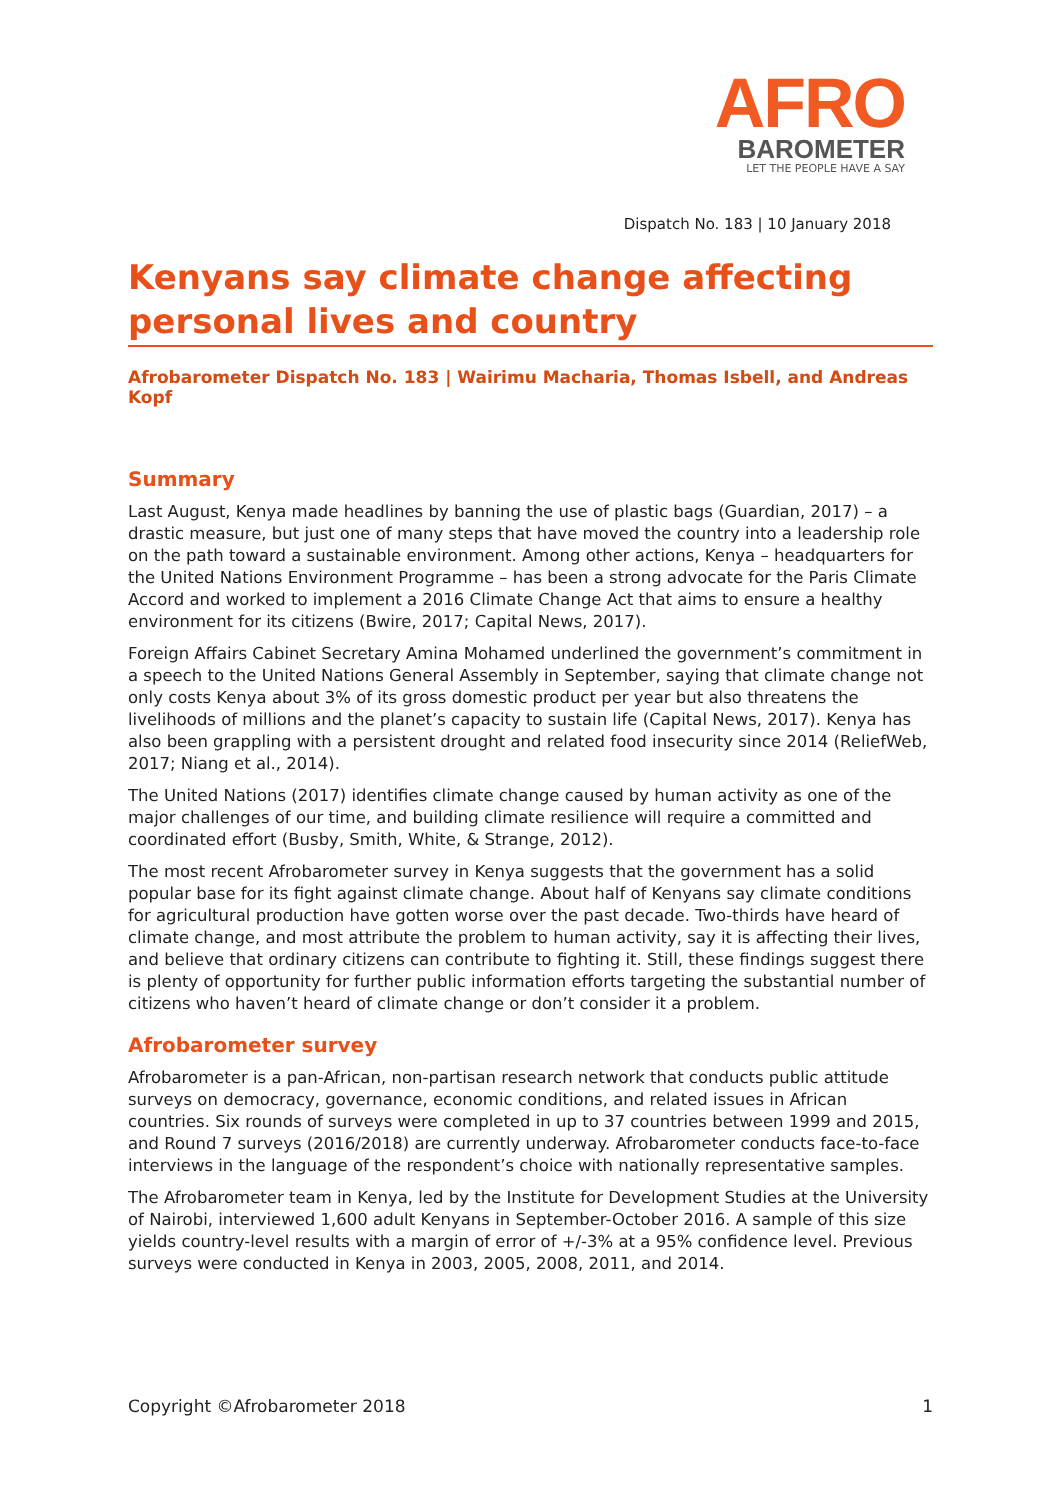AFRO
BAROMETER
LET THE PEOPLE HAVE A SAY
Dispatch No. 183 | 10 January 2018
Kenyans say climate change affecting personal lives and country
Afrobarometer Dispatch No. 183 | Wairimu Macharia, Thomas Isbell, and Andreas Kopf
Summary
Last August, Kenya made headlines by banning the use of plastic bags (Guardian, 2017) – a drastic measure, but just one of many steps that have moved the country into a leadership role on the path toward a sustainable environment. Among other actions, Kenya – headquarters for the United Nations Environment Programme – has been a strong advocate for the Paris Climate Accord and worked to implement a 2016 Climate Change Act that aims to ensure a healthy environment for its citizens (Bwire, 2017; Capital News, 2017).
Foreign Affairs Cabinet Secretary Amina Mohamed underlined the government’s commitment in a speech to the United Nations General Assembly in September, saying that climate change not only costs Kenya about 3% of its gross domestic product per year but also threatens the livelihoods of millions and the planet’s capacity to sustain life (Capital News, 2017). Kenya has also been grappling with a persistent drought and related food insecurity since 2014 (ReliefWeb, 2017; Niang et al., 2014).
The United Nations (2017) identifies climate change caused by human activity as one of the major challenges of our time, and building climate resilience will require a committed and coordinated effort (Busby, Smith, White, & Strange, 2012).
The most recent Afrobarometer survey in Kenya suggests that the government has a solid popular base for its fight against climate change. About half of Kenyans say climate conditions for agricultural production have gotten worse over the past decade. Two-thirds have heard of climate change, and most attribute the problem to human activity, say it is affecting their lives, and believe that ordinary citizens can contribute to fighting it. Still, these findings suggest there is plenty of opportunity for further public information efforts targeting the substantial number of citizens who haven’t heard of climate change or don’t consider it a problem.
Afrobarometer survey
Afrobarometer is a pan-African, non-partisan research network that conducts public attitude surveys on democracy, governance, economic conditions, and related issues in African countries. Six rounds of surveys were completed in up to 37 countries between 1999 and 2015, and Round 7 surveys (2016/2018) are currently underway. Afrobarometer conducts face-to-face interviews in the language of the respondent’s choice with nationally representative samples.
The Afrobarometer team in Kenya, led by the Institute for Development Studies at the University of Nairobi, interviewed 1,600 adult Kenyans in September-October 2016. A sample of this size yields country-level results with a margin of error of +/-3% at a 95% confidence level. Previous surveys were conducted in Kenya in 2003, 2005, 2008, 2011, and 2014.
Copyright ©Afrobarometer 2018 1